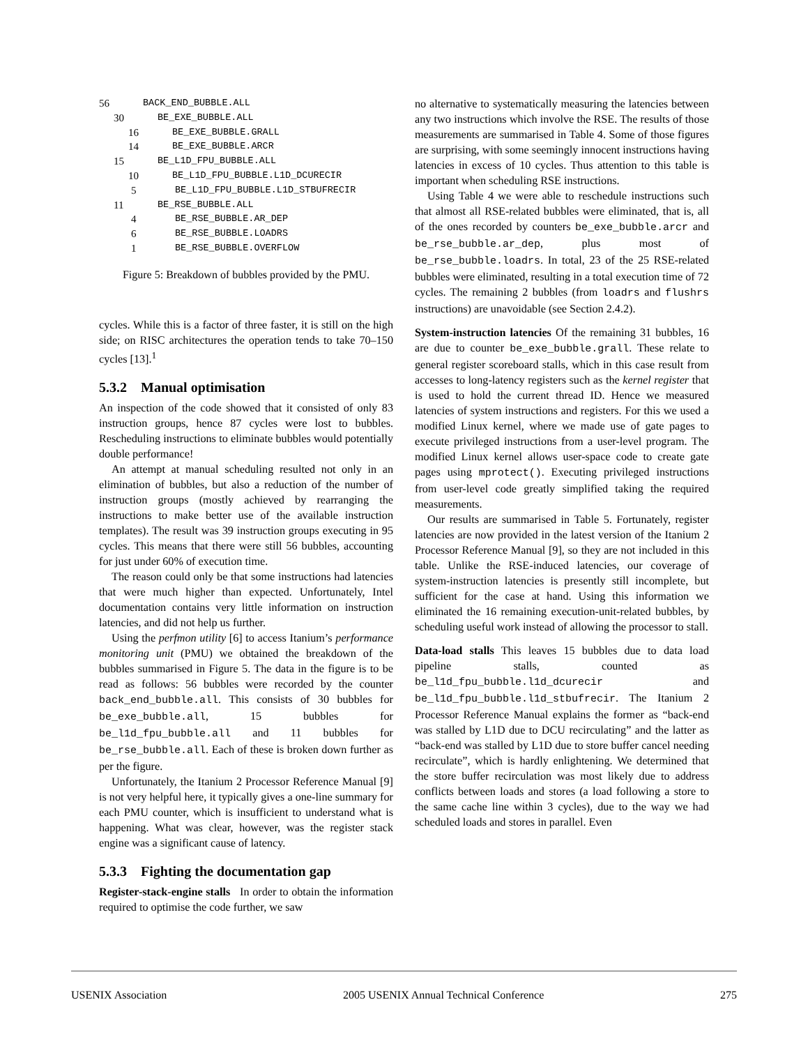56 BACK_END_BUBBLE.ALL
30 BE_EXE_BUBBLE.ALL
16 BE_EXE_BUBBLE.GRALL
14 BE_EXE_BUBBLE.ARCR
15 BE_L1D_FPU_BUBBLE.ALL
10 BE_L1D_FPU_BUBBLE.L1D_DCURECIR
5 BE_L1D_FPU_BUBBLE.L1D_STBUFRECIR
11 BE_RSE_BUBBLE.ALL
4 BE_RSE_BUBBLE.AR_DEP
6 BE_RSE_BUBBLE.LOADRS
1 BE_RSE_BUBBLE.OVERFLOW
Figure 5: Breakdown of bubbles provided by the PMU.
cycles. While this is a factor of three faster, it is still on the high side; on RISC architectures the operation tends to take 70–150 cycles [13].<sup>1</sup>
5.3.2 Manual optimisation
An inspection of the code showed that it consisted of only 83 instruction groups, hence 87 cycles were lost to bubbles. Rescheduling instructions to eliminate bubbles would potentially double performance!
An attempt at manual scheduling resulted not only in an elimination of bubbles, but also a reduction of the number of instruction groups (mostly achieved by rearranging the instructions to make better use of the available instruction templates). The result was 39 instruction groups executing in 95 cycles. This means that there were still 56 bubbles, accounting for just under 60% of execution time.
The reason could only be that some instructions had latencies that were much higher than expected. Unfortunately, Intel documentation contains very little information on instruction latencies, and did not help us further.
Using the perfmon utility [6] to access Itanium’s performance monitoring unit (PMU) we obtained the breakdown of the bubbles summarised in Figure 5. The data in the figure is to be read as follows: 56 bubbles were recorded by the counter back_end_bubble.all. This consists of 30 bubbles for be_exe_bubble.all, 15 bubbles for be_l1d_fpu_bubble.all and 11 bubbles for be_rse_bubble.all. Each of these is broken down further as per the figure.
Unfortunately, the Itanium 2 Processor Reference Manual [9] is not very helpful here, it typically gives a one-line summary for each PMU counter, which is insufficient to understand what is happening. What was clear, however, was the register stack engine was a significant cause of latency.
5.3.3 Fighting the documentation gap
Register-stack-engine stalls In order to obtain the information required to optimise the code further, we saw
no alternative to systematically measuring the latencies between any two instructions which involve the RSE. The results of those measurements are summarised in Table 4. Some of those figures are surprising, with some seemingly innocent instructions having latencies in excess of 10 cycles. Thus attention to this table is important when scheduling RSE instructions.
Using Table 4 we were able to reschedule instructions such that almost all RSE-related bubbles were eliminated, that is, all of the ones recorded by counters be_exe_bubble.arcr and be_rse_bubble.ar_dep, plus most of be_rse_bubble.loadrs. In total, 23 of the 25 RSE-related bubbles were eliminated, resulting in a total execution time of 72 cycles. The remaining 2 bubbles (from loadrs and flushrs instructions) are unavoidable (see Section 2.4.2).
System-instruction latencies Of the remaining 31 bubbles, 16 are due to counter be_exe_bubble.grall. These relate to general register scoreboard stalls, which in this case result from accesses to long-latency registers such as the kernel register that is used to hold the current thread ID. Hence we measured latencies of system instructions and registers. For this we used a modified Linux kernel, where we made use of gate pages to execute privileged instructions from a user-level program. The modified Linux kernel allows user-space code to create gate pages using mprotect(). Executing privileged instructions from user-level code greatly simplified taking the required measurements.
Our results are summarised in Table 5. Fortunately, register latencies are now provided in the latest version of the Itanium 2 Processor Reference Manual [9], so they are not included in this table. Unlike the RSE-induced latencies, our coverage of system-instruction latencies is presently still incomplete, but sufficient for the case at hand. Using this information we eliminated the 16 remaining execution-unit-related bubbles, by scheduling useful work instead of allowing the processor to stall.
Data-load stalls This leaves 15 bubbles due to data load pipeline stalls, counted as be_l1d_fpu_bubble.l1d_dcurecir and be_l1d_fpu_bubble.l1d_stbufrecir. The Itanium 2 Processor Reference Manual explains the former as “back-end was stalled by L1D due to DCU recirculating” and the latter as “back-end was stalled by L1D due to store buffer cancel needing recirculate”, which is hardly enlightening. We determined that the store buffer recirculation was most likely due to address conflicts between loads and stores (a load following a store to the same cache line within 3 cycles), due to the way we had scheduled loads and stores in parallel. Even
USENIX Association 2005 USENIX Annual Technical Conference 275